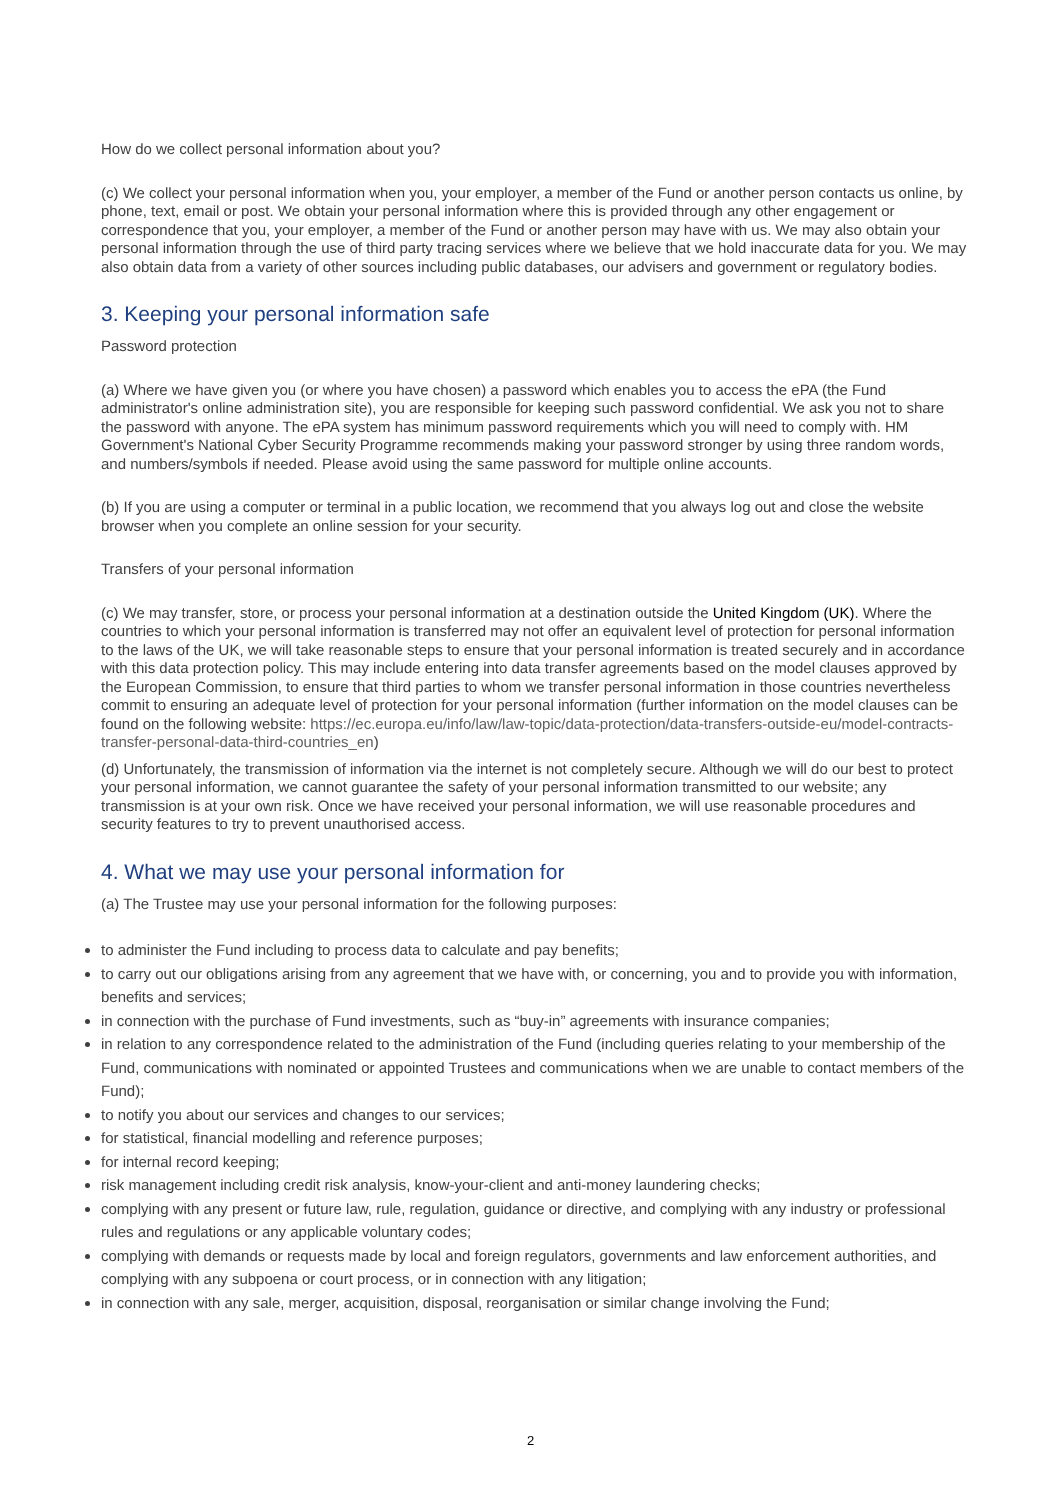How do we collect personal information about you?
(c) We collect your personal information when you, your employer, a member of the Fund or another person contacts us online, by phone, text, email or post. We obtain your personal information where this is provided through any other engagement or correspondence that you, your employer, a member of the Fund or another person may have with us. We may also obtain your personal information through the use of third party tracing services where we believe that we hold inaccurate data for you. We may also obtain data from a variety of other sources including public databases, our advisers and government or regulatory bodies.
3. Keeping your personal information safe
Password protection
(a) Where we have given you (or where you have chosen) a password which enables you to access the ePA (the Fund administrator's online administration site), you are responsible for keeping such password confidential. We ask you not to share the password with anyone. The ePA system has minimum password requirements which you will need to comply with. HM Government's National Cyber Security Programme recommends making your password stronger by using three random words, and numbers/symbols if needed. Please avoid using the same password for multiple online accounts.
(b) If you are using a computer or terminal in a public location, we recommend that you always log out and close the website browser when you complete an online session for your security.
Transfers of your personal information
(c) We may transfer, store, or process your personal information at a destination outside the United Kingdom (UK). Where the countries to which your personal information is transferred may not offer an equivalent level of protection for personal information to the laws of the UK, we will take reasonable steps to ensure that your personal information is treated securely and in accordance with this data protection policy. This may include entering into data transfer agreements based on the model clauses approved by the European Commission, to ensure that third parties to whom we transfer personal information in those countries nevertheless commit to ensuring an adequate level of protection for your personal information (further information on the model clauses can be found on the following website: https://ec.europa.eu/info/law/law-topic/data-protection/data-transfers-outside-eu/model-contracts- transfer-personal-data-third-countries_en)
(d) Unfortunately, the transmission of information via the internet is not completely secure. Although we will do our best to protect your personal information, we cannot guarantee the safety of your personal information transmitted to our website; any transmission is at your own risk. Once we have received your personal information, we will use reasonable procedures and security features to try to prevent unauthorised access.
4. What we may use your personal information for
(a) The Trustee may use your personal information for the following purposes:
to administer the Fund including to process data to calculate and pay benefits;
to carry out our obligations arising from any agreement that we have with, or concerning, you and to provide you with information, benefits and services;
in connection with the purchase of Fund investments, such as “buy-in” agreements with insurance companies;
in relation to any correspondence related to the administration of the Fund (including queries relating to your membership of the Fund, communications with nominated or appointed Trustees and communications when we are unable to contact members of the Fund);
to notify you about our services and changes to our services;
for statistical, financial modelling and reference purposes;
for internal record keeping;
risk management including credit risk analysis, know-your-client and anti-money laundering checks;
complying with any present or future law, rule, regulation, guidance or directive, and complying with any industry or professional rules and regulations or any applicable voluntary codes;
complying with demands or requests made by local and foreign regulators, governments and law enforcement authorities, and complying with any subpoena or court process, or in connection with any litigation;
in connection with any sale, merger, acquisition, disposal, reorganisation or similar change involving the Fund;
2